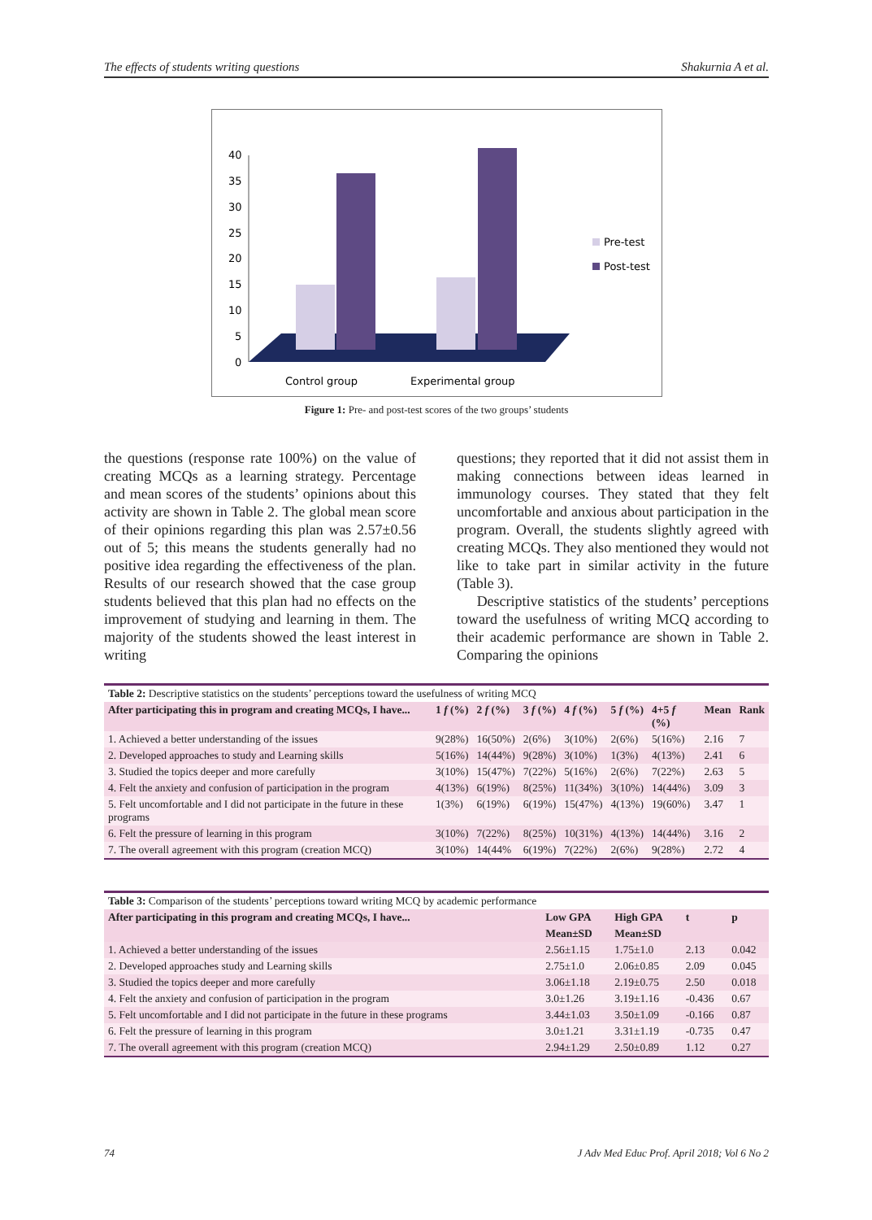The effects of students writing questions Shakurnia A et al.
40
35
30
25
20
15
10
5
0
Pre-test
Post-test
Control group
Experimental group
Figure 1: Pre- and post-test scores of the two groups’ students
the questions (response rate 100%) on the value of creating MCQs as a learning strategy. Percentage and mean scores of the students’ opinions about this activity are shown in Table 2. The global mean score of their opinions regarding this plan was 2.57±0.56 out of 5; this means the students generally had no positive idea regarding the effectiveness of the plan. Results of our research showed that the case group students believed that this plan had no effects on the improvement of studying and learning in them. The majority of the students showed the least interest in writing
questions; they reported that it did not assist them in making connections between ideas learned in immunology courses. They stated that they felt uncomfortable and anxious about participation in the program. Overall, the students slightly agreed with creating MCQs. They also mentioned they would not like to take part in similar activity in the future (Table 3).
Descriptive statistics of the students’ perceptions toward the usefulness of writing MCQ according to their academic performance are shown in Table 2. Comparing the opinions
| Table 2: Descriptive statistics on the students’ perceptions toward the usefulness of writing MCQ | | | | | | | | |
| After participating this in program and creating MCQs, I have... | 1 f (%) | 2 f (%) | 3 f (%) | 4 f (%) | 5 f (%) | 4+5 f (%) | Mean | Rank |
| 1. Achieved a better understanding of the issues | 9(28%) | 16(50%) | 2(6%) | 3(10%) | 2(6%) | 5(16%) | 2.16 | 7 |
| 2. Developed approaches to study and Learning skills | 5(16%) | 14(44%) | 9(28%) | 3(10%) | 1(3%) | 4(13%) | 2.41 | 6 |
| 3. Studied the topics deeper and more carefully | 3(10%) | 15(47%) | 7(22%) | 5(16%) | 2(6%) | 7(22%) | 2.63 | 5 |
| 4. Felt the anxiety and confusion of participation in the program | 4(13%) | 6(19%) | 8(25%) | 11(34%) | 3(10%) | 14(44%) | 3.09 | 3 |
| 5. Felt uncomfortable and I did not participate in the future in these programs | 1(3%) | 6(19%) | 6(19%) | 15(47%) | 4(13%) | 19(60%) | 3.47 | 1 |
| 6. Felt the pressure of learning in this program | 3(10%) | 7(22%) | 8(25%) | 10(31%) | 4(13%) | 14(44%) | 3.16 | 2 |
| 7. The overall agreement with this program (creation MCQ) | 3(10%) | 14(44% | 6(19%) | 7(22%) | 2(6%) | 9(28%) | 2.72 | 4 |
| Table 3: Comparison of the students’ perceptions toward writing MCQ by academic performance | | | | |
| After participating in this program and creating MCQs, I have... | Low GPA | High GPA | t | p |
| | Mean±SD | Mean±SD | | |
| 1. Achieved a better understanding of the issues | 2.56±1.15 | 1.75±1.0 | 2.13 | 0.042 |
| 2. Developed approaches study and Learning skills | 2.75±1.0 | 2.06±0.85 | 2.09 | 0.045 |
| 3. Studied the topics deeper and more carefully | 3.06±1.18 | 2.19±0.75 | 2.50 | 0.018 |
| 4. Felt the anxiety and confusion of participation in the program | 3.0±1.26 | 3.19±1.16 | -0.436 | 0.67 |
| 5. Felt uncomfortable and I did not participate in the future in these programs | 3.44±1.03 | 3.50±1.09 | -0.166 | 0.87 |
| 6. Felt the pressure of learning in this program | 3.0±1.21 | 3.31±1.19 | -0.735 | 0.47 |
| 7. The overall agreement with this program (creation MCQ) | 2.94±1.29 | 2.50±0.89 | 1.12 | 0.27 |
74 J Adv Med Educ Prof. April 2018; Vol 6 No 2